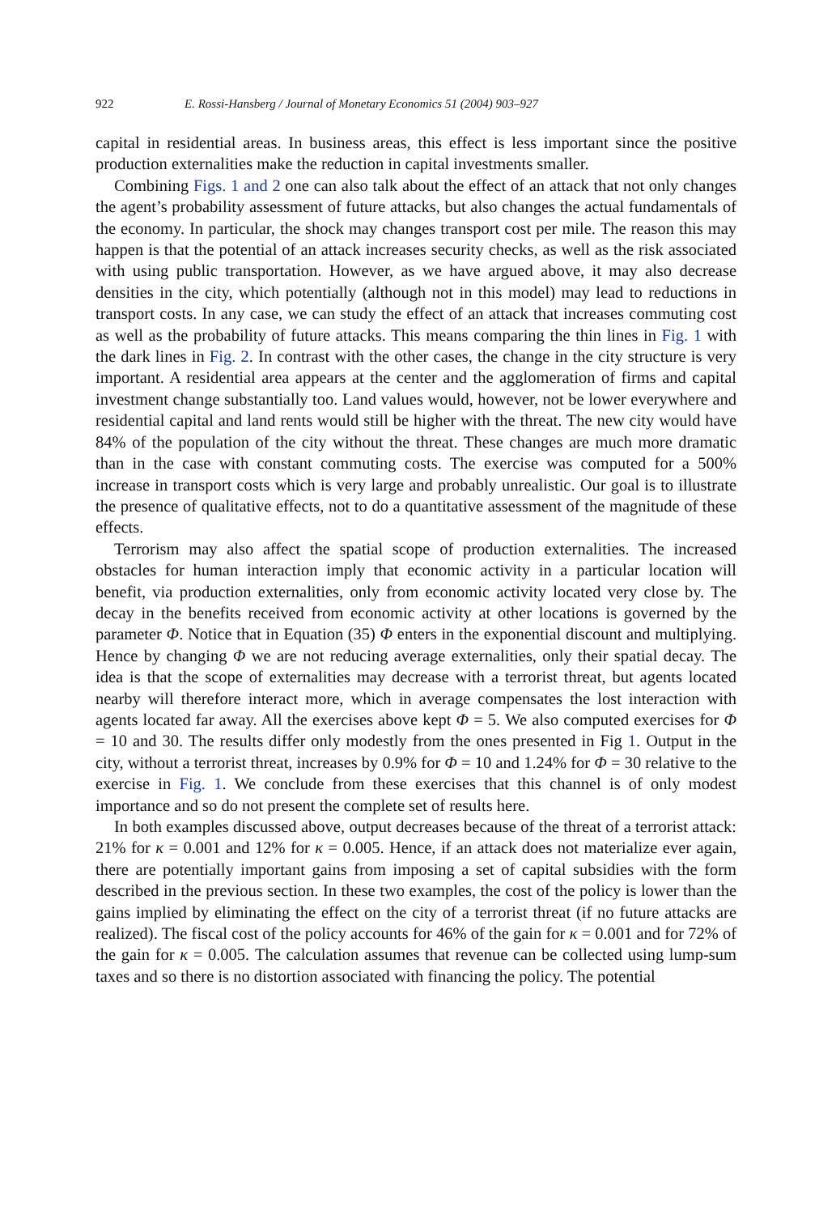922 E. Rossi-Hansberg / Journal of Monetary Economics 51 (2004) 903–927
capital in residential areas. In business areas, this effect is less important since the positive production externalities make the reduction in capital investments smaller.
Combining Figs. 1 and 2 one can also talk about the effect of an attack that not only changes the agent’s probability assessment of future attacks, but also changes the actual fundamentals of the economy. In particular, the shock may changes transport cost per mile. The reason this may happen is that the potential of an attack increases security checks, as well as the risk associated with using public transportation. However, as we have argued above, it may also decrease densities in the city, which potentially (although not in this model) may lead to reductions in transport costs. In any case, we can study the effect of an attack that increases commuting cost as well as the probability of future attacks. This means comparing the thin lines in Fig. 1 with the dark lines in Fig. 2. In contrast with the other cases, the change in the city structure is very important. A residential area appears at the center and the agglomeration of firms and capital investment change substantially too. Land values would, however, not be lower everywhere and residential capital and land rents would still be higher with the threat. The new city would have 84% of the population of the city without the threat. These changes are much more dramatic than in the case with constant commuting costs. The exercise was computed for a 500% increase in transport costs which is very large and probably unrealistic. Our goal is to illustrate the presence of qualitative effects, not to do a quantitative assessment of the magnitude of these effects.
Terrorism may also affect the spatial scope of production externalities. The increased obstacles for human interaction imply that economic activity in a particular location will benefit, via production externalities, only from economic activity located very close by. The decay in the benefits received from economic activity at other locations is governed by the parameter Φ. Notice that in Equation (35) Φ enters in the exponential discount and multiplying. Hence by changing Φ we are not reducing average externalities, only their spatial decay. The idea is that the scope of externalities may decrease with a terrorist threat, but agents located nearby will therefore interact more, which in average compensates the lost interaction with agents located far away. All the exercises above kept Φ = 5. We also computed exercises for Φ = 10 and 30. The results differ only modestly from the ones presented in Fig 1. Output in the city, without a terrorist threat, increases by 0.9% for Φ = 10 and 1.24% for Φ = 30 relative to the exercise in Fig. 1. We conclude from these exercises that this channel is of only modest importance and so do not present the complete set of results here.
In both examples discussed above, output decreases because of the threat of a terrorist attack: 21% for κ = 0.001 and 12% for κ = 0.005. Hence, if an attack does not materialize ever again, there are potentially important gains from imposing a set of capital subsidies with the form described in the previous section. In these two examples, the cost of the policy is lower than the gains implied by eliminating the effect on the city of a terrorist threat (if no future attacks are realized). The fiscal cost of the policy accounts for 46% of the gain for κ = 0.001 and for 72% of the gain for κ = 0.005. The calculation assumes that revenue can be collected using lump-sum taxes and so there is no distortion associated with financing the policy. The potential